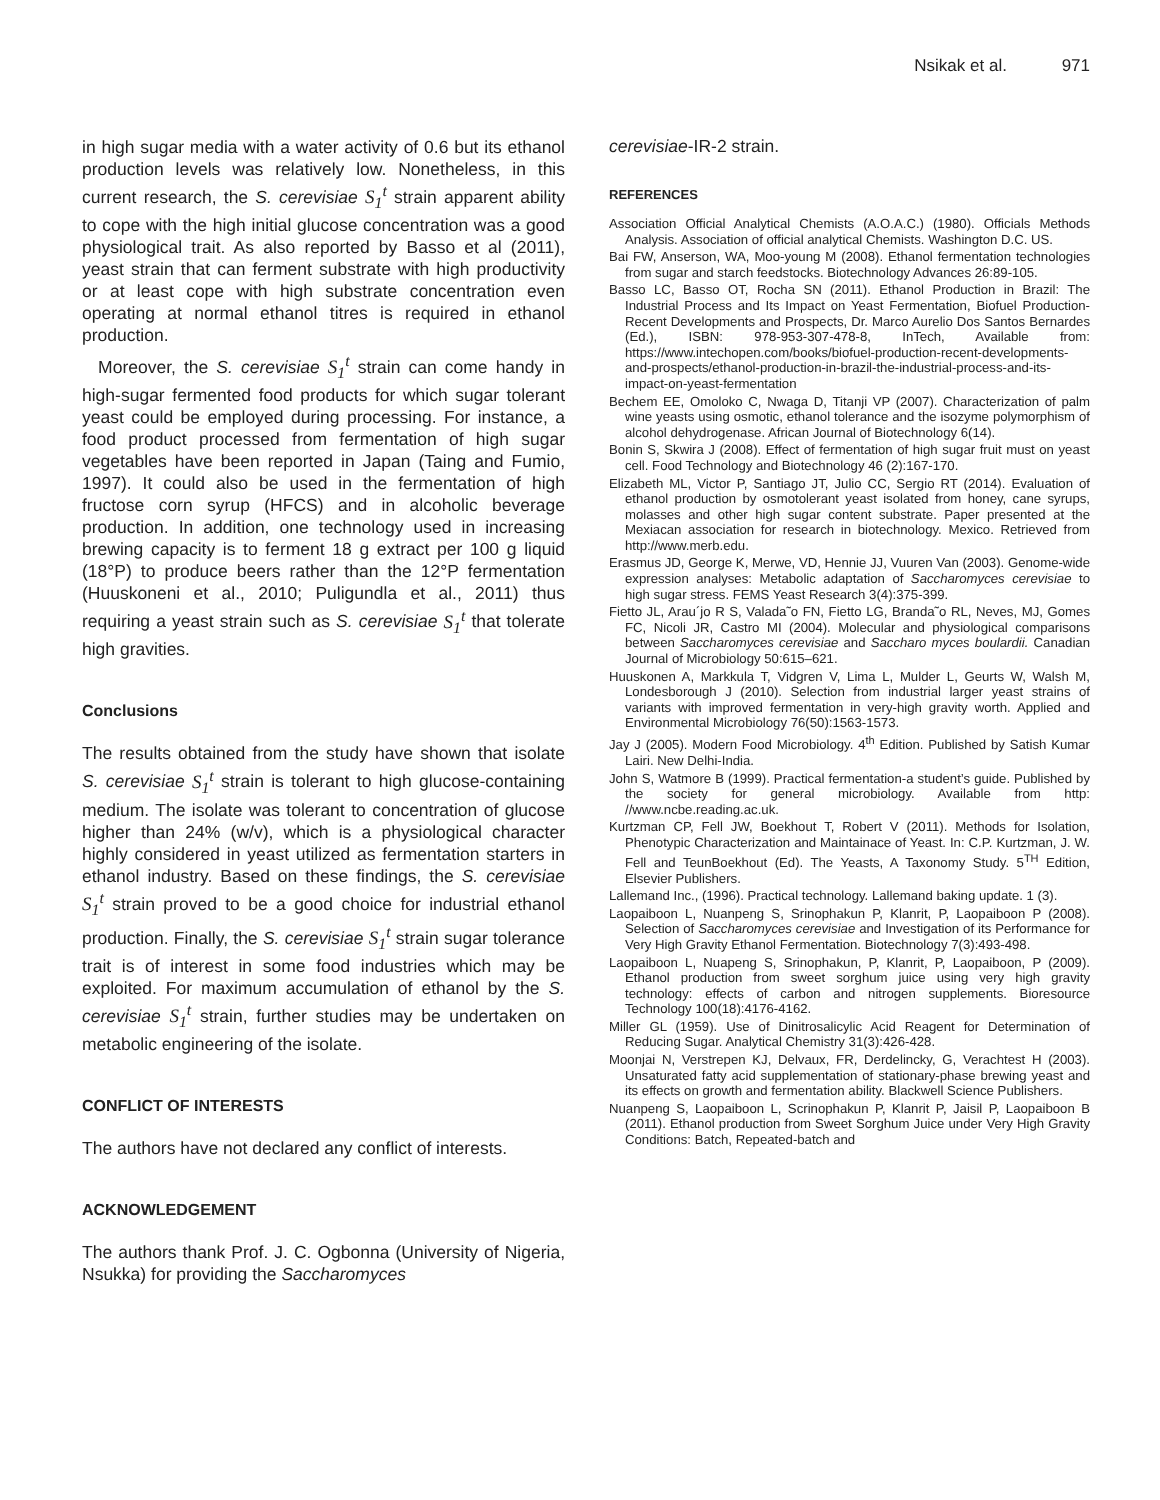Nsikak et al. 971
in high sugar media with a water activity of 0.6 but its ethanol production levels was relatively low. Nonetheless, in this current research, the S. cerevisiae S<sub>1</sub><sup>t</sup> strain apparent ability to cope with the high initial glucose concentration was a good physiological trait. As also reported by Basso et al (2011), yeast strain that can ferment substrate with high productivity or at least cope with high substrate concentration even operating at normal ethanol titres is required in ethanol production.
Moreover, the S. cerevisiae S<sub>1</sub><sup>t</sup> strain can come handy in high-sugar fermented food products for which sugar tolerant yeast could be employed during processing. For instance, a food product processed from fermentation of high sugar vegetables have been reported in Japan (Taing and Fumio, 1997). It could also be used in the fermentation of high fructose corn syrup (HFCS) and in alcoholic beverage production. In addition, one technology used in increasing brewing capacity is to ferment 18 g extract per 100 g liquid (18°P) to produce beers rather than the 12°P fermentation (Huuskoneni et al., 2010; Puligundla et al., 2011) thus requiring a yeast strain such as S. cerevisiae S<sub>1</sub><sup>t</sup> that tolerate high gravities.
Conclusions
The results obtained from the study have shown that isolate S. cerevisiae S<sub>1</sub><sup>t</sup> strain is tolerant to high glucose-containing medium. The isolate was tolerant to concentration of glucose higher than 24% (w/v), which is a physiological character highly considered in yeast utilized as fermentation starters in ethanol industry. Based on these findings, the S. cerevisiae S<sub>1</sub><sup>t</sup> strain proved to be a good choice for industrial ethanol production. Finally, the S. cerevisiae S<sub>1</sub><sup>t</sup> strain sugar tolerance trait is of interest in some food industries which may be exploited. For maximum accumulation of ethanol by the S. cerevisiae S<sub>1</sub><sup>t</sup> strain, further studies may be undertaken on metabolic engineering of the isolate.
CONFLICT OF INTERESTS
The authors have not declared any conflict of interests.
ACKNOWLEDGEMENT
The authors thank Prof. J. C. Ogbonna (University of Nigeria, Nsukka) for providing the Saccharomyces
cerevisiae-IR-2 strain.
REFERENCES
Association Official Analytical Chemists (A.O.A.C.) (1980). Officials Methods Analysis. Association of official analytical Chemists. Washington D.C. US.
Bai FW, Anserson, WA, Moo-young M (2008). Ethanol fermentation technologies from sugar and starch feedstocks. Biotechnology Advances 26:89-105.
Basso LC, Basso OT, Rocha SN (2011). Ethanol Production in Brazil: The Industrial Process and Its Impact on Yeast Fermentation, Biofuel Production-Recent Developments and Prospects, Dr. Marco Aurelio Dos Santos Bernardes (Ed.), ISBN: 978-953-307-478-8, InTech, Available from: https://www.intechopen.com/books/biofuel-production-recent-developments-and-prospects/ethanol-production-in-brazil-the-industrial-process-and-its-impact-on-yeast-fermentation
Bechem EE, Omoloko C, Nwaga D, Titanji VP (2007). Characterization of palm wine yeasts using osmotic, ethanol tolerance and the isozyme polymorphism of alcohol dehydrogenase. African Journal of Biotechnology 6(14).
Bonin S, Skwira J (2008). Effect of fermentation of high sugar fruit must on yeast cell. Food Technology and Biotechnology 46 (2):167-170.
Elizabeth ML, Victor P, Santiago JT, Julio CC, Sergio RT (2014). Evaluation of ethanol production by osmotolerant yeast isolated from honey, cane syrups, molasses and other high sugar content substrate. Paper presented at the Mexiacan association for research in biotechnology. Mexico. Retrieved from http://www.merb.edu.
Erasmus JD, George K, Merwe, VD, Hennie JJ, Vuuren Van (2003). Genome-wide expression analyses: Metabolic adaptation of Saccharomyces cerevisiae to high sugar stress. FEMS Yeast Research 3(4):375-399.
Fietto JL, Arau´jo R S, Valada˜o FN, Fietto LG, Branda˜o RL, Neves, MJ, Gomes FC, Nicoli JR, Castro MI (2004). Molecular and physiological comparisons between Saccharomyces cerevisiae and Saccharo myces boulardii. Canadian Journal of Microbiology 50:615–621.
Huuskonen A, Markkula T, Vidgren V, Lima L, Mulder L, Geurts W, Walsh M, Londesborough J (2010). Selection from industrial larger yeast strains of variants with improved fermentation in very-high gravity worth. Applied and Environmental Microbiology 76(50):1563-1573.
Jay J (2005). Modern Food Microbiology. 4<sup>th</sup> Edition. Published by Satish Kumar Lairi. New Delhi-India.
John S, Watmore B (1999). Practical fermentation-a student’s guide. Published by the society for general microbiology. Available from http: //www.ncbe.reading.ac.uk.
Kurtzman CP, Fell JW, Boekhout T, Robert V (2011). Methods for Isolation, Phenotypic Characterization and Maintainace of Yeast. In: C.P. Kurtzman, J. W. Fell and TeunBoekhout (Ed). The Yeasts, A Taxonomy Study. 5<sup>TH</sup> Edition, Elsevier Publishers.
Lallemand Inc., (1996). Practical technology. Lallemand baking update. 1 (3).
Laopaiboon L, Nuanpeng S, Srinophakun P, Klanrit, P, Laopaiboon P (2008). Selection of Saccharomyces cerevisiae and Investigation of its Performance for Very High Gravity Ethanol Fermentation. Biotechnology 7(3):493-498.
Laopaiboon L, Nuapeng S, Srinophakun, P, Klanrit, P, Laopaiboon, P (2009). Ethanol production from sweet sorghum juice using very high gravity technology: effects of carbon and nitrogen supplements. Bioresource Technology 100(18):4176-4162.
Miller GL (1959). Use of Dinitrosalicylic Acid Reagent for Determination of Reducing Sugar. Analytical Chemistry 31(3):426-428.
Moonjai N, Verstrepen KJ, Delvaux, FR, Derdelincky, G, Verachtest H (2003). Unsaturated fatty acid supplementation of stationary-phase brewing yeast and its effects on growth and fermentation ability. Blackwell Science Publishers.
Nuanpeng S, Laopaiboon L, Scrinophakun P, Klanrit P, Jaisil P, Laopaiboon B (2011). Ethanol production from Sweet Sorghum Juice under Very High Gravity Conditions: Batch, Repeated-batch and